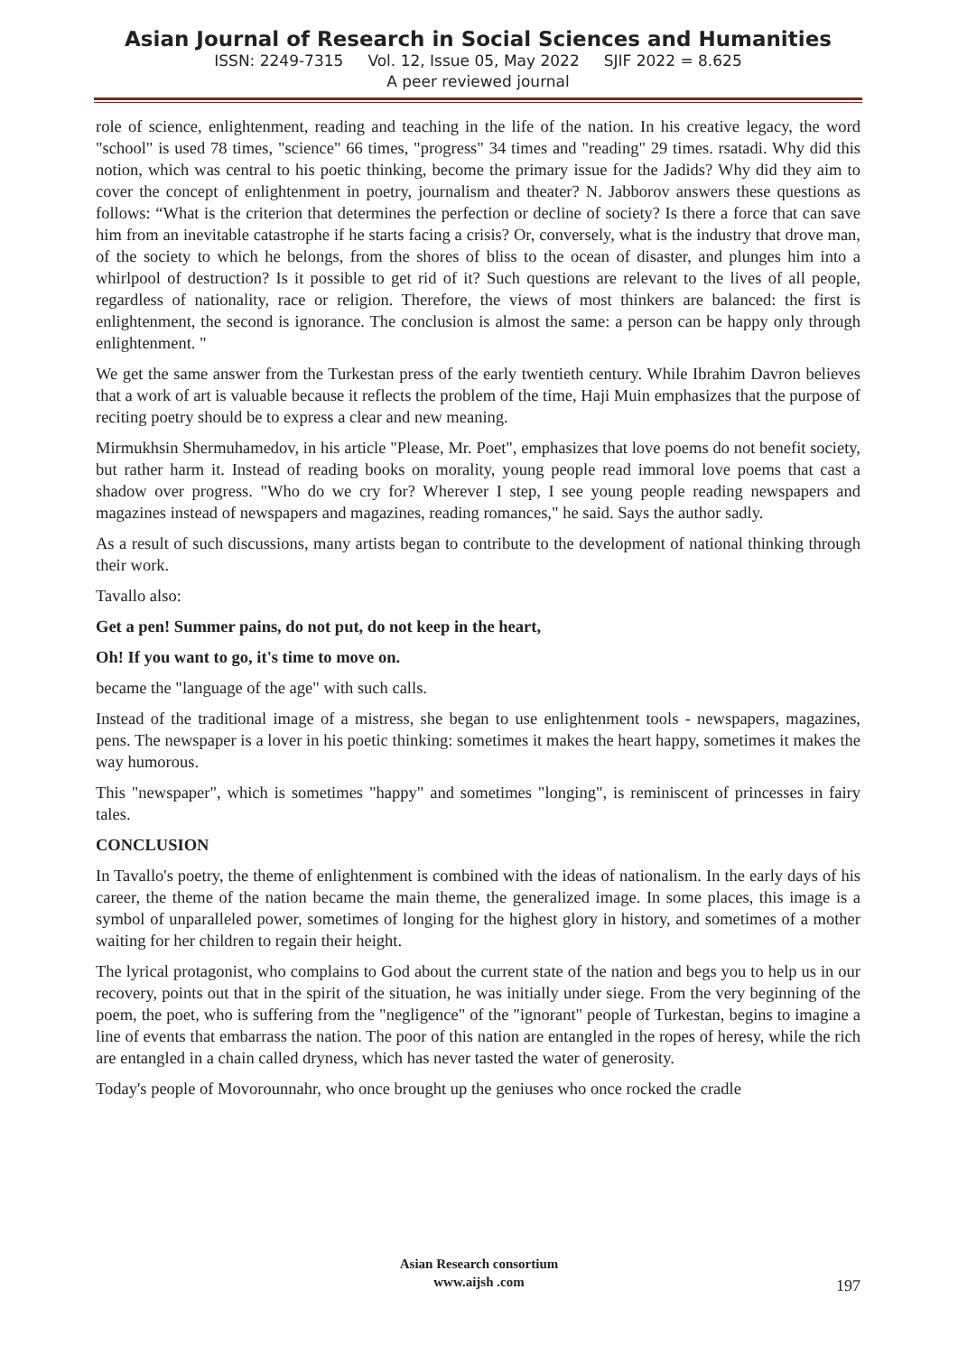Asian Journal of Research in Social Sciences and Humanities
ISSN: 2249-7315 Vol. 12, Issue 05, May 2022 SJIF 2022 = 8.625
A peer reviewed journal
role of science, enlightenment, reading and teaching in the life of the nation. In his creative legacy, the word "school" is used 78 times, "science" 66 times, "progress" 34 times and "reading" 29 times. rsatadi. Why did this notion, which was central to his poetic thinking, become the primary issue for the Jadids? Why did they aim to cover the concept of enlightenment in poetry, journalism and theater? N. Jabborov answers these questions as follows: “What is the criterion that determines the perfection or decline of society? Is there a force that can save him from an inevitable catastrophe if he starts facing a crisis? Or, conversely, what is the industry that drove man, of the society to which he belongs, from the shores of bliss to the ocean of disaster, and plunges him into a whirlpool of destruction? Is it possible to get rid of it? Such questions are relevant to the lives of all people, regardless of nationality, race or religion. Therefore, the views of most thinkers are balanced: the first is enlightenment, the second is ignorance. The conclusion is almost the same: a person can be happy only through enlightenment. "
We get the same answer from the Turkestan press of the early twentieth century. While Ibrahim Davron believes that a work of art is valuable because it reflects the problem of the time, Haji Muin emphasizes that the purpose of reciting poetry should be to express a clear and new meaning.
Mirmukhsin Shermuhamedov, in his article "Please, Mr. Poet", emphasizes that love poems do not benefit society, but rather harm it. Instead of reading books on morality, young people read immoral love poems that cast a shadow over progress. "Who do we cry for? Wherever I step, I see young people reading newspapers and magazines instead of newspapers and magazines, reading romances," he said. Says the author sadly.
As a result of such discussions, many artists began to contribute to the development of national thinking through their work.
Tavallo also:
Get a pen! Summer pains, do not put, do not keep in the heart,
Oh! If you want to go, it's time to move on.
became the "language of the age" with such calls.
Instead of the traditional image of a mistress, she began to use enlightenment tools - newspapers, magazines, pens. The newspaper is a lover in his poetic thinking: sometimes it makes the heart happy, sometimes it makes the way humorous.
This "newspaper", which is sometimes "happy" and sometimes "longing", is reminiscent of princesses in fairy tales.
CONCLUSION
In Tavallo's poetry, the theme of enlightenment is combined with the ideas of nationalism. In the early days of his career, the theme of the nation became the main theme, the generalized image. In some places, this image is a symbol of unparalleled power, sometimes of longing for the highest glory in history, and sometimes of a mother waiting for her children to regain their height.
The lyrical protagonist, who complains to God about the current state of the nation and begs you to help us in our recovery, points out that in the spirit of the situation, he was initially under siege. From the very beginning of the poem, the poet, who is suffering from the "negligence" of the "ignorant" people of Turkestan, begins to imagine a line of events that embarrass the nation. The poor of this nation are entangled in the ropes of heresy, while the rich are entangled in a chain called dryness, which has never tasted the water of generosity.
Today's people of Movorounnahr, who once brought up the geniuses who once rocked the cradle
Asian Research consortium
www.aijsh .com
197